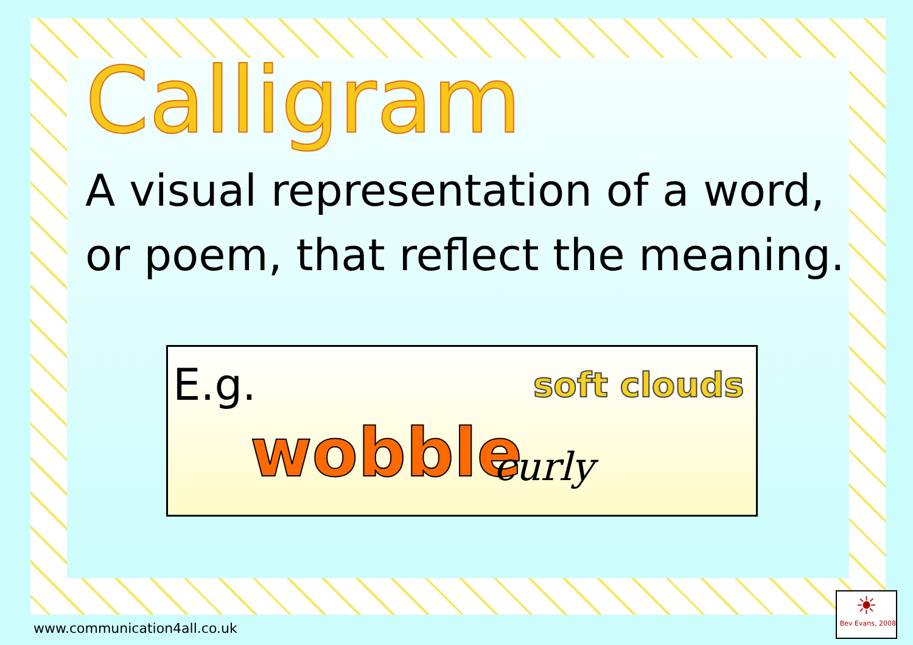Calligram
A visual representation of a word,
or poem, that reflect the meaning.
E.g.
wobble
soft clouds
curly
www.communication4all.co.uk
☀
Bev Evans, 2008